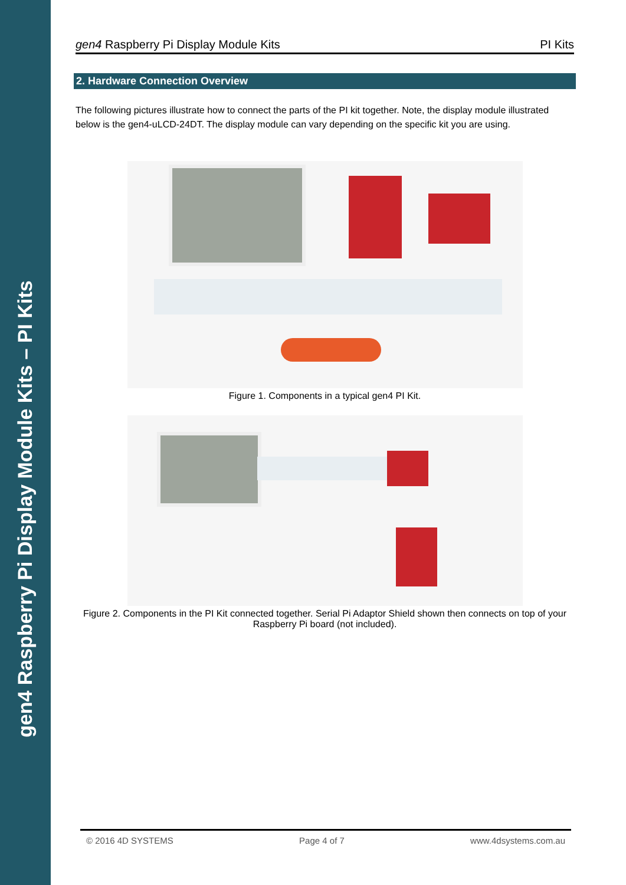gen4 Raspberry Pi Display Module Kits – PI Kits
gen4 Raspberry Pi Display Module Kits PI Kits
2. Hardware Connection Overview
The following pictures illustrate how to connect the parts of the PI kit together. Note, the display module illustrated below is the gen4-uLCD-24DT. The display module can vary depending on the specific kit you are using.
Figure 1. Components in a typical gen4 PI Kit.
Figure 2. Components in the PI Kit connected together. Serial Pi Adaptor Shield shown then connects on top of your Raspberry Pi board (not included).
© 2016 4D SYSTEMS Page 4 of 7 www.4dsystems.com.au